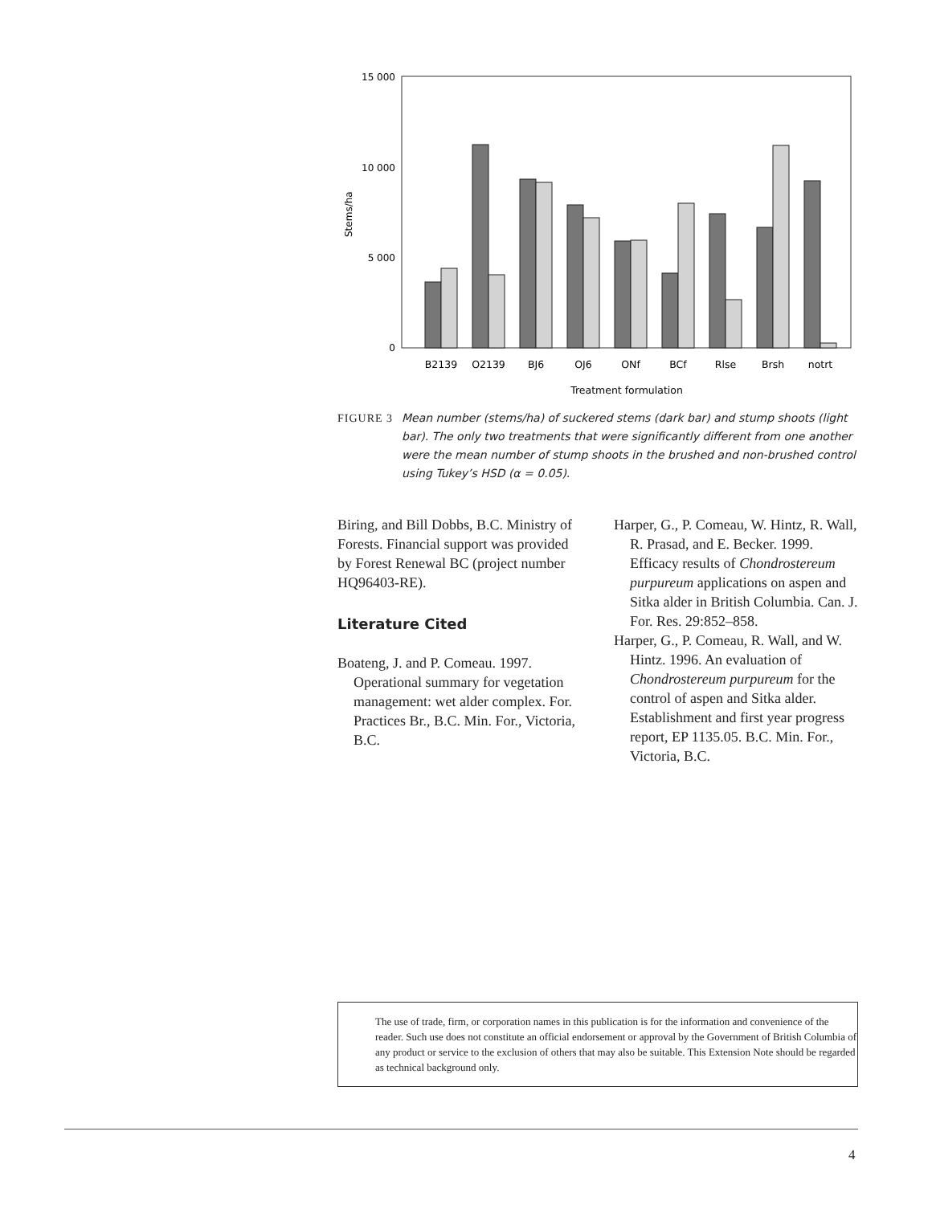15 000
10 000
5 000
0
Stems/ha
B2139
O2139
BJ6
OJ6
ONf
BCf
Rlse
Brsh
notrt
Treatment formulation
FIGURE 3 Mean number (stems/ha) of suckered stems (dark bar) and stump shoots (light bar). The only two treatments that were significantly different from one another were the mean number of stump shoots in the brushed and non-brushed control using Tukey’s HSD (α = 0.05).
Biring, and Bill Dobbs, B.C. Ministry of Forests. Financial support was provided by Forest Renewal BC (project number HQ96403-RE).
Literature Cited
Boateng, J. and P. Comeau. 1997. Operational summary for vegetation management: wet alder complex. For. Practices Br., B.C. Min. For., Victoria, B.C.
Harper, G., P. Comeau, W. Hintz, R. Wall, R. Prasad, and E. Becker. 1999. Efficacy results of Chondrostereum purpureum applications on aspen and Sitka alder in British Columbia. Can. J. For. Res. 29:852–858.
Harper, G., P. Comeau, R. Wall, and W. Hintz. 1996. An evaluation of Chondrostereum purpureum for the control of aspen and Sitka alder. Establishment and first year progress report, EP 1135.05. B.C. Min. For., Victoria, B.C.
The use of trade, firm, or corporation names in this publication is for the information and convenience of the reader. Such use does not constitute an official endorsement or approval by the Government of British Columbia of any product or service to the exclusion of others that may also be suitable. This Extension Note should be regarded as technical background only.
4